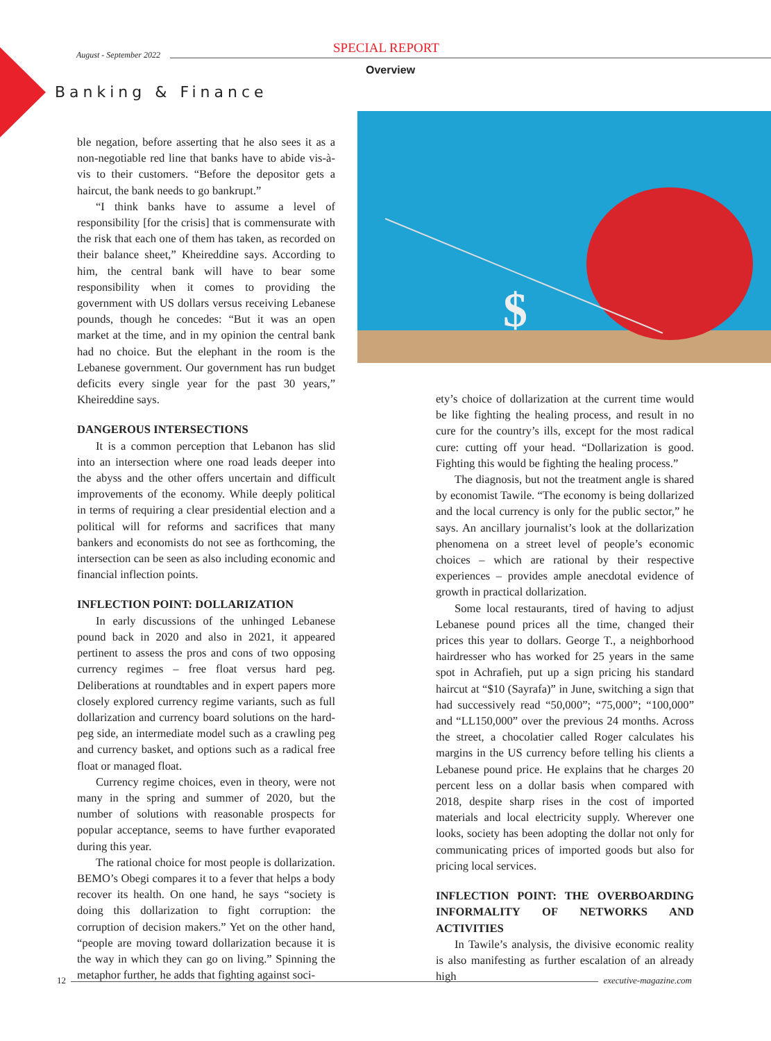SPECIAL REPORT
August - September 2022
Overview
Banking & Finance
$
ble negation, before asserting that he also sees it as a non-negotiable red line that banks have to abide vis-à-vis to their customers. “Before the depositor gets a haircut, the bank needs to go bankrupt.”
“I think banks have to assume a level of responsibility [for the crisis] that is commensurate with the risk that each one of them has taken, as recorded on their balance sheet,” Kheireddine says. According to him, the central bank will have to bear some responsibility when it comes to providing the government with US dollars versus receiving Lebanese pounds, though he concedes: “But it was an open market at the time, and in my opinion the central bank had no choice. But the elephant in the room is the Lebanese government. Our government has run budget deficits every single year for the past 30 years,” Kheireddine says.
DANGEROUS INTERSECTIONS
It is a common perception that Lebanon has slid into an intersection where one road leads deeper into the abyss and the other offers uncertain and difficult improvements of the economy. While deeply political in terms of requiring a clear presidential election and a political will for reforms and sacrifices that many bankers and economists do not see as forthcoming, the intersection can be seen as also including economic and financial inflection points.
INFLECTION POINT: DOLLARIZATION
In early discussions of the unhinged Lebanese pound back in 2020 and also in 2021, it appeared pertinent to assess the pros and cons of two opposing currency regimes – free float versus hard peg. Deliberations at roundtables and in expert papers more closely explored currency regime variants, such as full dollarization and currency board solutions on the hard-peg side, an intermediate model such as a crawling peg and currency basket, and options such as a radical free float or managed float.
Currency regime choices, even in theory, were not many in the spring and summer of 2020, but the number of solutions with reasonable prospects for popular acceptance, seems to have further evaporated during this year.
The rational choice for most people is dollarization. BEMO’s Obegi compares it to a fever that helps a body recover its health. On one hand, he says “society is doing this dollarization to fight corruption: the corruption of decision makers.” Yet on the other hand, “people are moving toward dollarization because it is the way in which they can go on living.” Spinning the metaphor further, he adds that fighting against soci-
ety’s choice of dollarization at the current time would be like fighting the healing process, and result in no cure for the country’s ills, except for the most radical cure: cutting off your head. “Dollarization is good. Fighting this would be fighting the healing process.”
The diagnosis, but not the treatment angle is shared by economist Tawile. “The economy is being dollarized and the local currency is only for the public sector,” he says. An ancillary journalist’s look at the dollarization phenomena on a street level of people’s economic choices – which are rational by their respective experiences – provides ample anecdotal evidence of growth in practical dollarization.
Some local restaurants, tired of having to adjust Lebanese pound prices all the time, changed their prices this year to dollars. George T., a neighborhood hairdresser who has worked for 25 years in the same spot in Achrafieh, put up a sign pricing his standard haircut at “$10 (Sayrafa)” in June, switching a sign that had successively read “50,000”; “75,000”; “100,000” and “LL150,000” over the previous 24 months. Across the street, a chocolatier called Roger calculates his margins in the US currency before telling his clients a Lebanese pound price. He explains that he charges 20 percent less on a dollar basis when compared with 2018, despite sharp rises in the cost of imported materials and local electricity supply. Wherever one looks, society has been adopting the dollar not only for communicating prices of imported goods but also for pricing local services.
INFLECTION POINT: THE OVERBOARDING INFORMALITY OF NETWORKS AND ACTIVITIES
In Tawile’s analysis, the divisive economic reality is also manifesting as further escalation of an already high
12 executive-magazine.com